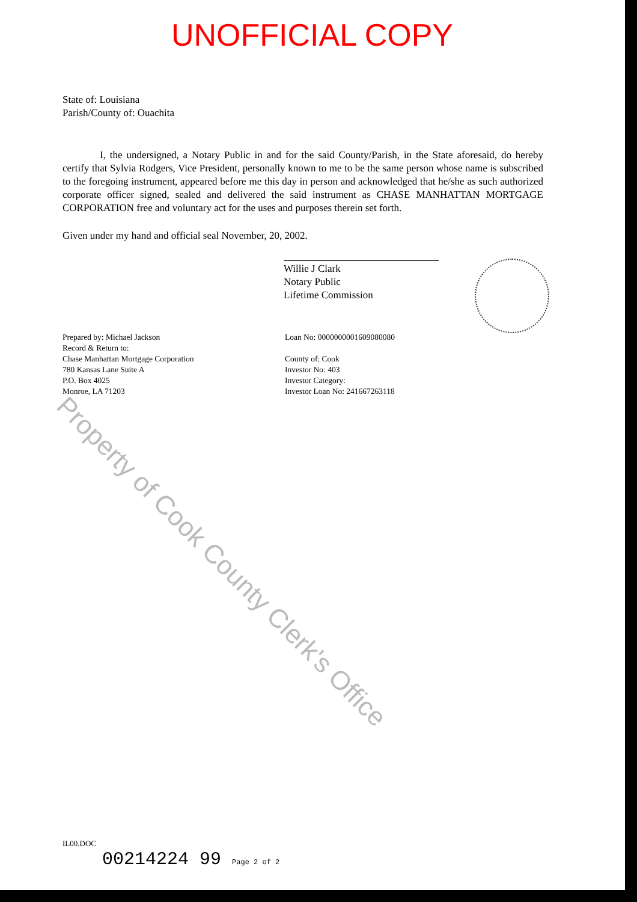UNOFFICIAL COPY
State of: Louisiana
Parish/County of: Ouachita
I, the undersigned, a Notary Public in and for the said County/Parish, in the State aforesaid, do hereby certify that Sylvia Rodgers, Vice President, personally known to me to be the same person whose name is subscribed to the foregoing instrument, appeared before me this day in person and acknowledged that he/she as such authorized corporate officer signed, sealed and delivered the said instrument as CHASE MANHATTAN MORTGAGE CORPORATION free and voluntary act for the uses and purposes therein set forth.
Given under my hand and official seal November, 20, 2002.
Willie J Clark
Notary Public
Lifetime Commission
Prepared by: Michael Jackson
Record & Return to:
Chase Manhattan Mortgage Corporation
780 Kansas Lane Suite A
P.O. Box 4025
Monroe, LA 71203
Loan No: 0000000001609080080
County of: Cook
Investor No: 403
Investor Category:
Investor Loan No: 241667263118
Property of Cook County Clerk's Office
IL00.DOC
00214224 99 Page 2 of 2